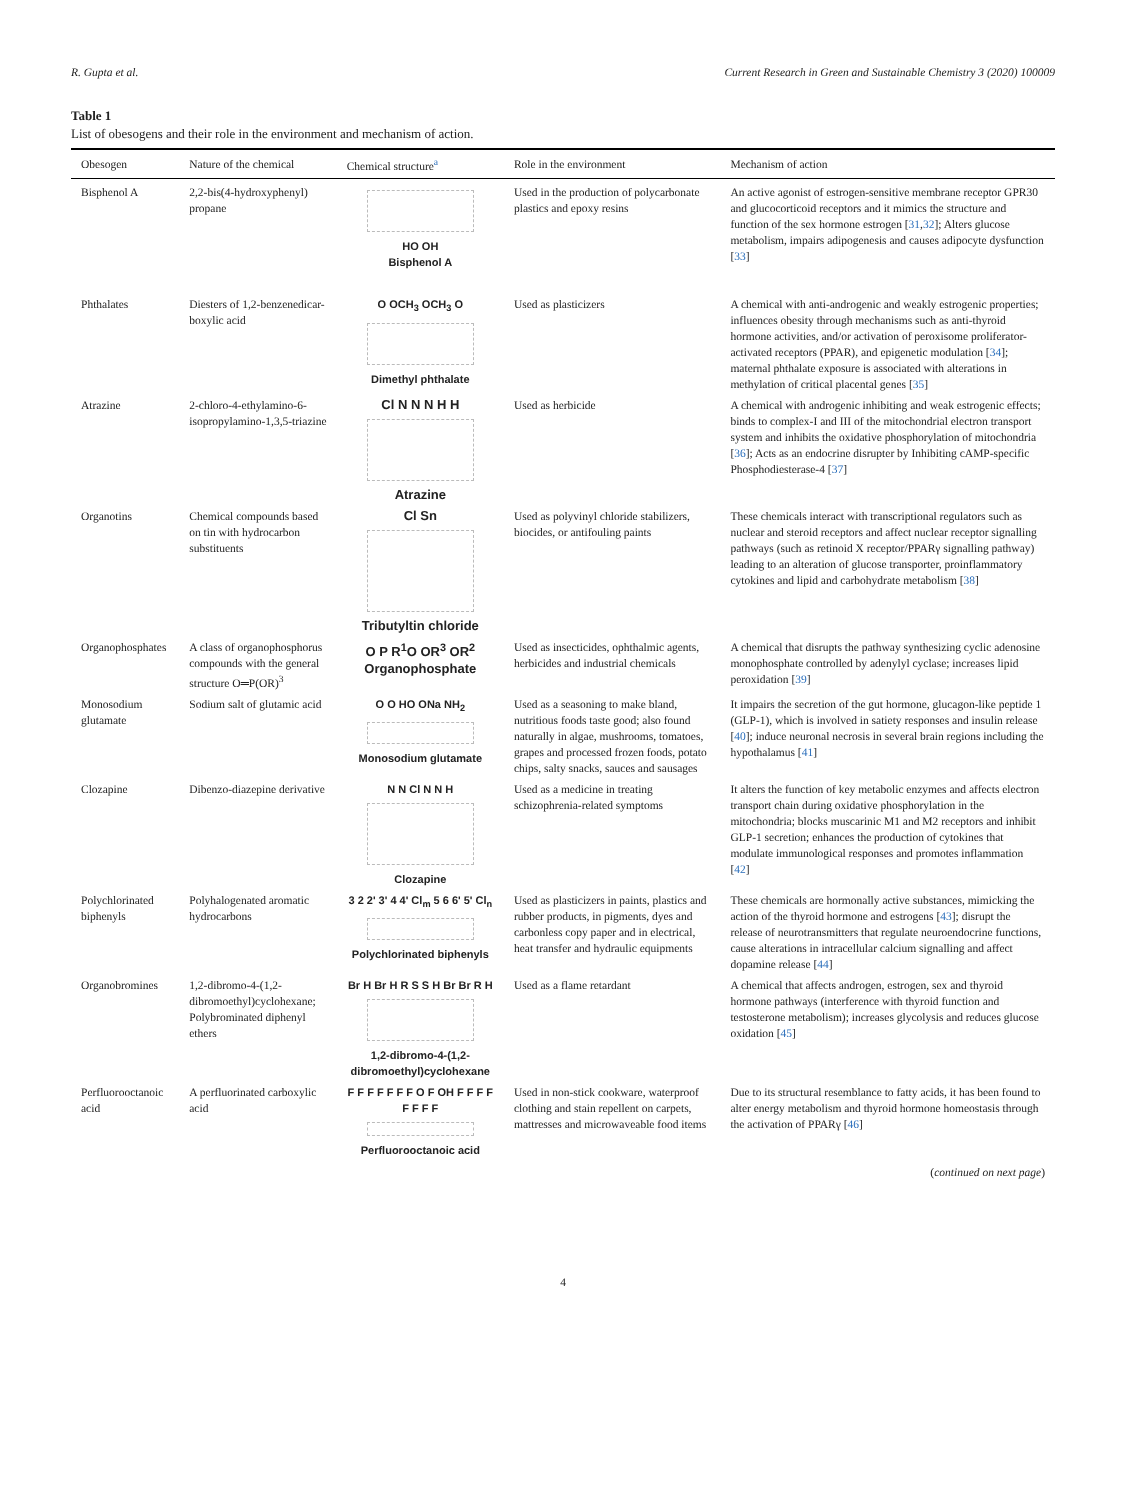R. Gupta et al. Current Research in Green and Sustainable Chemistry 3 (2020) 100009
Table 1
List of obesogens and their role in the environment and mechanism of action.
| Obesogen | Nature of the chemical | Chemical structure<sup>a</sup> | Role in the environment | Mechanism of action |
| --- | --- | --- | --- | --- |
| Bisphenol A | 2,2-bis(4-hydroxyphenyl) propane | HO OH Bisphenol A | Used in the production of polycarbonate plastics and epoxy resins | An active agonist of estrogen-sensitive membrane receptor GPR30 and glucocorticoid receptors and it mimics the structure and function of the sex hormone estrogen [ 31 , 32 ]; Alters glucose metabolism, impairs adipogenesis and causes adipocyte dysfunction [ 33 ] |
| Phthalates | Diesters of 1,2-benzenedicar-boxylic acid | O OCH<sub>3</sub> OCH<sub>3</sub> O Dimethyl phthalate | Used as plasticizers | A chemical with anti-androgenic and weakly estrogenic properties; influences obesity through mechanisms such as anti-thyroid hormone activities, and/or activation of peroxisome proliferator-activated receptors (PPAR), and epigenetic modulation [ 34 ]; maternal phthalate exposure is associated with alterations in methylation of critical placental genes [ 35 ] |
| Atrazine | 2-chloro-4-ethylamino-6-isopropylamino-1,3,5-triazine | Cl N N N H H Atrazine | Used as herbicide | A chemical with androgenic inhibiting and weak estrogenic effects; binds to complex-I and III of the mitochondrial electron transport system and inhibits the oxidative phosphorylation of mitochondria [ 36 ]; Acts as an endocrine disrupter by Inhibiting cAMP-specific Phosphodiesterase-4 [ 37 ] |
| Organotins | Chemical compounds based on tin with hydrocarbon substituents | Cl Sn Tributyltin chloride | Used as polyvinyl chloride stabilizers, biocides, or antifouling paints | These chemicals interact with transcriptional regulators such as nuclear and steroid receptors and affect nuclear receptor signalling pathways (such as retinoid X receptor/PPARγ signalling pathway) leading to an alteration of glucose transporter, proinflammatory cytokines and lipid and carbohydrate metabolism [ 38 ] |
| Organophosphates | A class of organophosphorus compounds with the general structure O═P(OR)<sup>3</sup> | O P R<sup>1</sup>O OR<sup>3</sup> OR<sup>2</sup> Organophosphate | Used as insecticides, ophthalmic agents, herbicides and industrial chemicals | A chemical that disrupts the pathway synthesizing cyclic adenosine monophosphate controlled by adenylyl cyclase; increases lipid peroxidation [ 39 ] |
| Monosodium glutamate | Sodium salt of glutamic acid | O O HO ONa NH<sub>2</sub> Monosodium glutamate | Used as a seasoning to make bland, nutritious foods taste good; also found naturally in algae, mushrooms, tomatoes, grapes and processed frozen foods, potato chips, salty snacks, sauces and sausages | It impairs the secretion of the gut hormone, glucagon-like peptide 1 (GLP-1), which is involved in satiety responses and insulin release [ 40 ]; induce neuronal necrosis in several brain regions including the hypothalamus [ 41 ] |
| Clozapine | Dibenzo-diazepine derivative | N N Cl N N H Clozapine | Used as a medicine in treating schizophrenia-related symptoms | It alters the function of key metabolic enzymes and affects electron transport chain during oxidative phosphorylation in the mitochondria; blocks muscarinic M1 and M2 receptors and inhibit GLP-1 secretion; enhances the production of cytokines that modulate immunological responses and promotes inflammation [ 42 ] |
| Polychlorinated biphenyls | Polyhalogenated aromatic hydrocarbons | 3 2 2' 3' 4 4' Cl<sub>m</sub> 5 6 6' 5' Cl<sub>n</sub> Polychlorinated biphenyls | Used as plasticizers in paints, plastics and rubber products, in pigments, dyes and carbonless copy paper and in electrical, heat transfer and hydraulic equipments | These chemicals are hormonally active substances, mimicking the action of the thyroid hormone and estrogens [ 43 ]; disrupt the release of neurotransmitters that regulate neuroendocrine functions, cause alterations in intracellular calcium signalling and affect dopamine release [ 44 ] |
| Organobromines | 1,2-dibromo-4-(1,2-dibromoethyl)cyclohexane; Polybrominated diphenyl ethers | Br H Br H R S S H Br Br R H 1,2-dibromo-4-(1,2-dibromoethyl)cyclohexane | Used as a flame retardant | A chemical that affects androgen, estrogen, sex and thyroid hormone pathways (interference with thyroid function and testosterone metabolism); increases glycolysis and reduces glucose oxidation [ 45 ] |
| Perfluorooctanoic acid | A perfluorinated carboxylic acid | F F F F F F F O F OH F F F F F F F F Perfluorooctanoic acid | Used in non-stick cookware, waterproof clothing and stain repellent on carpets, mattresses and microwaveable food items | Due to its structural resemblance to fatty acids, it has been found to alter energy metabolism and thyroid hormone homeostasis through the activation of PPARγ [ 46 ] |
(continued on next page)
4